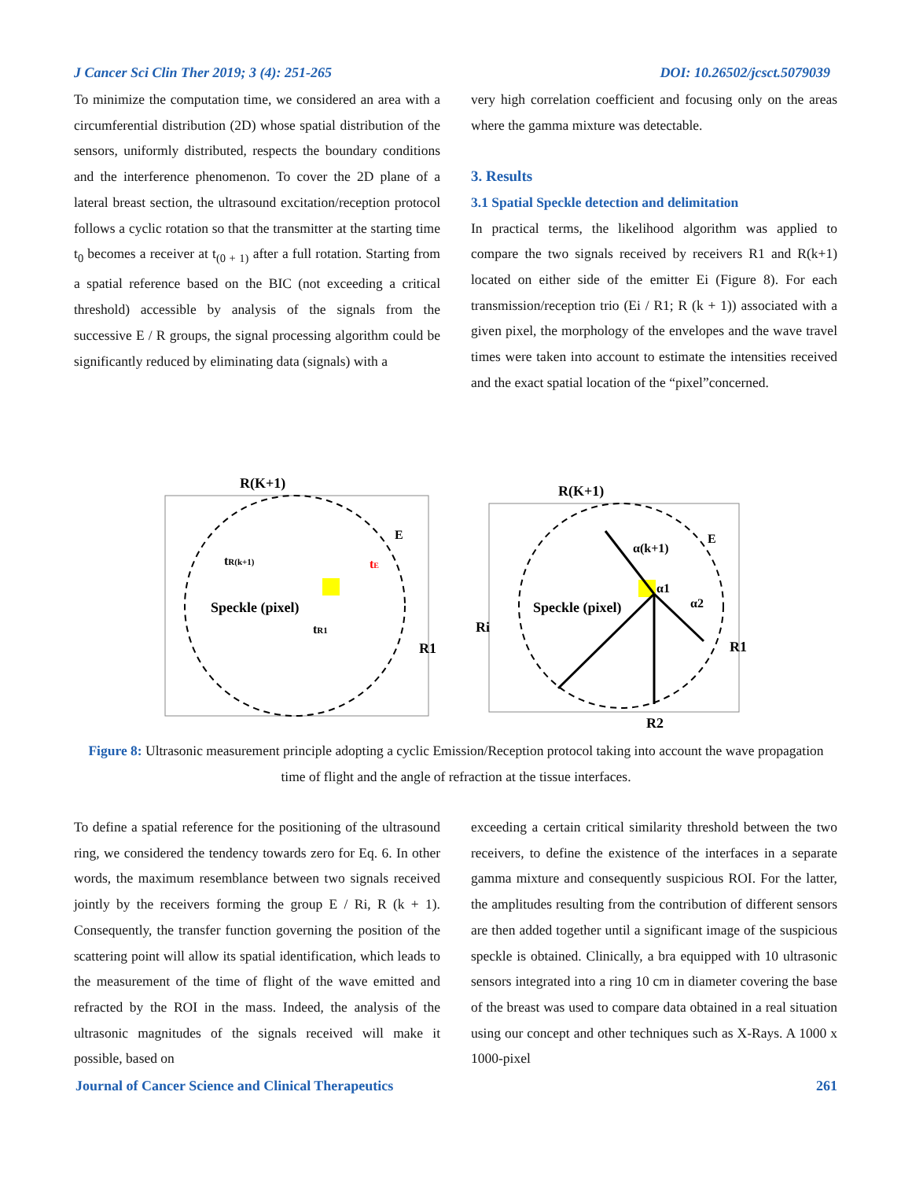J Cancer Sci Clin Ther 2019; 3 (4): 251-265 DOI: 10.26502/jcsct.5079039
To minimize the computation time, we considered an area with a circumferential distribution (2D) whose spatial distribution of the sensors, uniformly distributed, respects the boundary conditions and the interference phenomenon. To cover the 2D plane of a lateral breast section, the ultrasound excitation/reception protocol follows a cyclic rotation so that the transmitter at the starting time t<sub>0</sub> becomes a receiver at t<sub>(0 + 1)</sub> after a full rotation. Starting from a spatial reference based on the BIC (not exceeding a critical threshold) accessible by analysis of the signals from the successive E / R groups, the signal processing algorithm could be significantly reduced by eliminating data (signals) with a
very high correlation coefficient and focusing only on the areas where the gamma mixture was detectable.
3. Results
3.1 Spatial Speckle detection and delimitation
In practical terms, the likelihood algorithm was applied to compare the two signals received by receivers R1 and R(k+1) located on either side of the emitter Ei (Figure 8). For each transmission/reception trio (Ei / R1; R (k + 1)) associated with a given pixel, the morphology of the envelopes and the wave travel times were taken into account to estimate the intensities received and the exact spatial location of the “pixel”concerned.
R(K+1)
Speckle (pixel)
tR(k+1)
tR1
E
R1
tE
R(K+1)
Speckle (pixel)
Ri
R1
R2
E
α(k+1)
α1
α2
Figure 8: Ultrasonic measurement principle adopting a cyclic Emission/Reception protocol taking into account the wave propagation time of flight and the angle of refraction at the tissue interfaces.
To define a spatial reference for the positioning of the ultrasound ring, we considered the tendency towards zero for Eq. 6. In other words, the maximum resemblance between two signals received jointly by the receivers forming the group E / Ri, R (k + 1). Consequently, the transfer function governing the position of the scattering point will allow its spatial identification, which leads to the measurement of the time of flight of the wave emitted and refracted by the ROI in the mass. Indeed, the analysis of the ultrasonic magnitudes of the signals received will make it possible, based on
exceeding a certain critical similarity threshold between the two receivers, to define the existence of the interfaces in a separate gamma mixture and consequently suspicious ROI. For the latter, the amplitudes resulting from the contribution of different sensors are then added together until a significant image of the suspicious speckle is obtained. Clinically, a bra equipped with 10 ultrasonic sensors integrated into a ring 10 cm in diameter covering the base of the breast was used to compare data obtained in a real situation using our concept and other techniques such as X-Rays. A 1000 x 1000-pixel
Journal of Cancer Science and Clinical Therapeutics 261